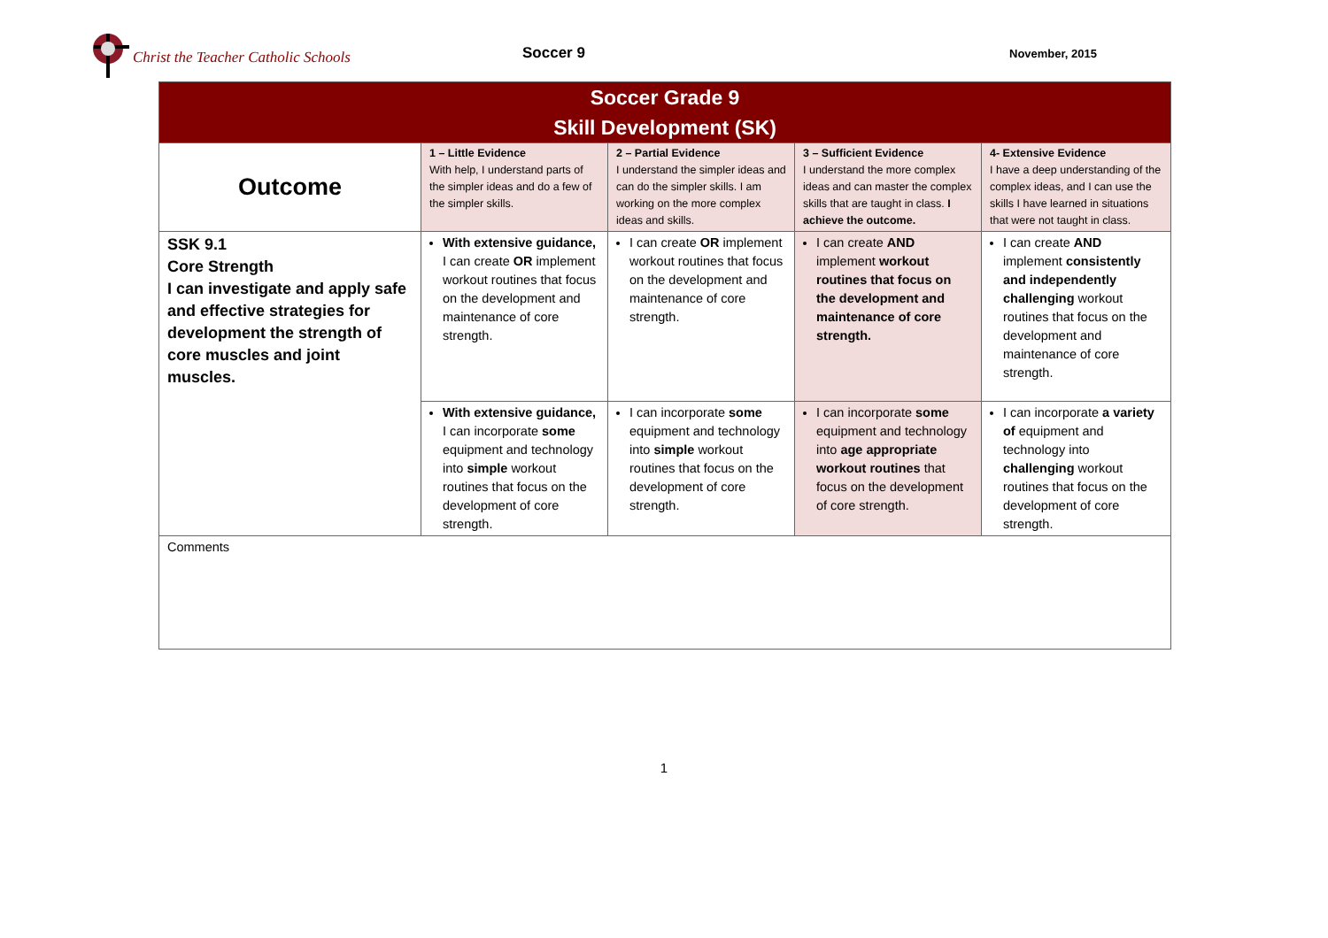Christ the Teacher Catholic Schools
Soccer 9
November, 2015
| Soccer Grade 9 Skill Development (SK) | | | | |
| --- | --- | --- | --- | --- |
| Outcome | 1 – Little Evidence With help, I understand parts of the simpler ideas and do a few of the simpler skills. | 2 – Partial Evidence I understand the simpler ideas and can do the simpler skills. I am working on the more complex ideas and skills. | 3 – Sufficient Evidence I understand the more complex ideas and can master the complex skills that are taught in class. I achieve the outcome. | 4- Extensive Evidence I have a deep understanding of the complex ideas, and I can use the skills I have learned in situations that were not taught in class. |
| SSK 9.1 Core Strength I can investigate and apply safe and effective strategies for development the strength of core muscles and joint muscles. | With extensive guidance, I can create OR implement workout routines that focus on the development and maintenance of core strength. | I can create OR implement workout routines that focus on the development and maintenance of core strength. | I can create AND implement workout routines that focus on the development and maintenance of core strength. | I can create AND implement consistently and independently challenging workout routines that focus on the development and maintenance of core strength. |
| | With extensive guidance, I can incorporate some equipment and technology into simple workout routines that focus on the development of core strength. | I can incorporate some equipment and technology into simple workout routines that focus on the development of core strength. | I can incorporate some equipment and technology into age appropriate workout routines that focus on the development of core strength. | I can incorporate a variety of equipment and technology into challenging workout routines that focus on the development of core strength. |
| Comments | | | | |
1